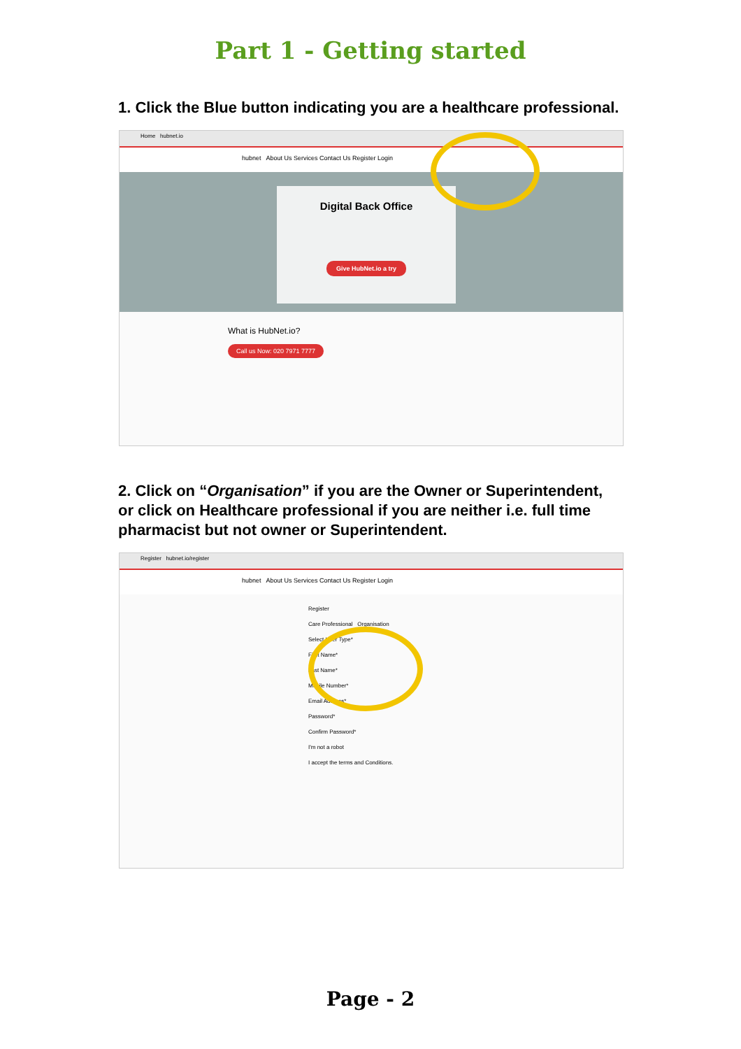Part 1 - Getting started
1. Click the Blue button indicating you are a healthcare professional.
Home hubnet.io
hubnet About Us Services Contact Us Register Login
Digital Back Office
Give HubNet.io a try
What is HubNet.io?
Call us Now: 020 7971 7777
2. Click on “Organisation” if you are the Owner or Superintendent, or click on Healthcare professional if you are neither i.e. full time pharmacist but not owner or Superintendent.
Register hubnet.io/register
hubnet About Us Services Contact Us Register Login
Register
Care Professional Organisation
Select User Type*
First Name*
Last Name*
Mobile Number*
Email Address*
Password*
Confirm Password*
I'm not a robot
I accept the terms and Conditions.
Page - 2